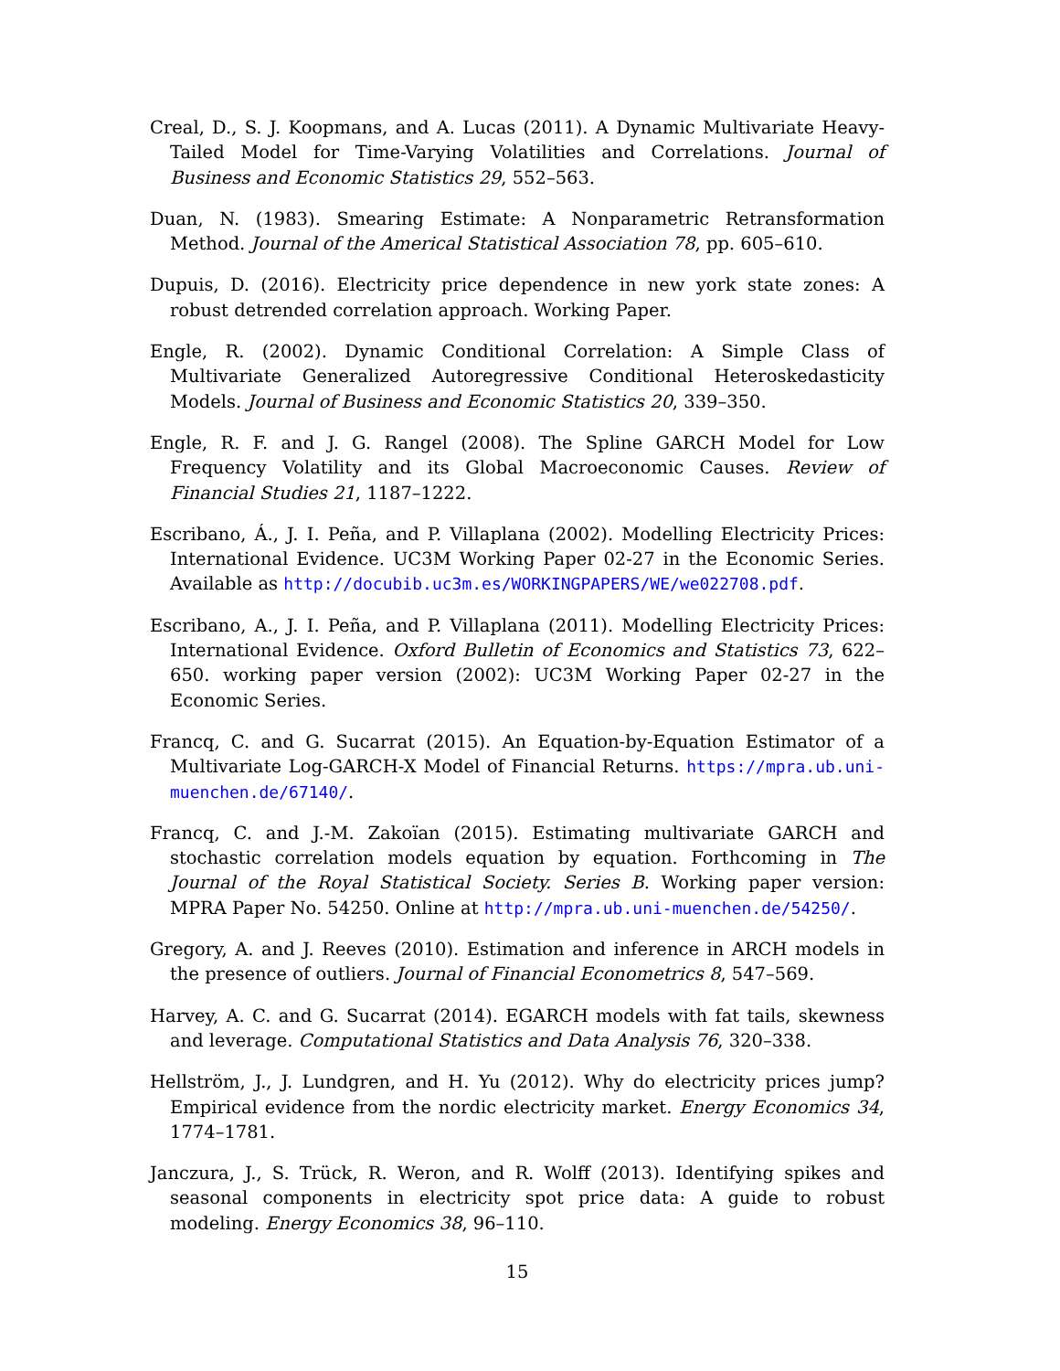Creal, D., S. J. Koopmans, and A. Lucas (2011). A Dynamic Multivariate Heavy-Tailed Model for Time-Varying Volatilities and Correlations. Journal of Business and Economic Statistics 29, 552–563.
Duan, N. (1983). Smearing Estimate: A Nonparametric Retransformation Method. Journal of the Americal Statistical Association 78, pp. 605–610.
Dupuis, D. (2016). Electricity price dependence in new york state zones: A robust detrended correlation approach. Working Paper.
Engle, R. (2002). Dynamic Conditional Correlation: A Simple Class of Multivariate Generalized Autoregressive Conditional Heteroskedasticity Models. Journal of Business and Economic Statistics 20, 339–350.
Engle, R. F. and J. G. Rangel (2008). The Spline GARCH Model for Low Frequency Volatility and its Global Macroeconomic Causes. Review of Financial Studies 21, 1187–1222.
Escribano, Á., J. I. Peña, and P. Villaplana (2002). Modelling Electricity Prices: International Evidence. UC3M Working Paper 02-27 in the Economic Series. Available as http://docubib.uc3m.es/WORKINGPAPERS/WE/we022708.pdf.
Escribano, A., J. I. Peña, and P. Villaplana (2011). Modelling Electricity Prices: International Evidence. Oxford Bulletin of Economics and Statistics 73, 622–650. working paper version (2002): UC3M Working Paper 02-27 in the Economic Series.
Francq, C. and G. Sucarrat (2015). An Equation-by-Equation Estimator of a Multivariate Log-GARCH-X Model of Financial Returns. https://mpra.ub.uni-muenchen.de/67140/.
Francq, C. and J.-M. Zakoïan (2015). Estimating multivariate GARCH and stochastic correlation models equation by equation. Forthcoming in The Journal of the Royal Statistical Society. Series B. Working paper version: MPRA Paper No. 54250. Online at http://mpra.ub.uni-muenchen.de/54250/.
Gregory, A. and J. Reeves (2010). Estimation and inference in ARCH models in the presence of outliers. Journal of Financial Econometrics 8, 547–569.
Harvey, A. C. and G. Sucarrat (2014). EGARCH models with fat tails, skewness and leverage. Computational Statistics and Data Analysis 76, 320–338.
Hellström, J., J. Lundgren, and H. Yu (2012). Why do electricity prices jump? Empirical evidence from the nordic electricity market. Energy Economics 34, 1774–1781.
Janczura, J., S. Trück, R. Weron, and R. Wolff (2013). Identifying spikes and seasonal components in electricity spot price data: A guide to robust modeling. Energy Economics 38, 96–110.
15